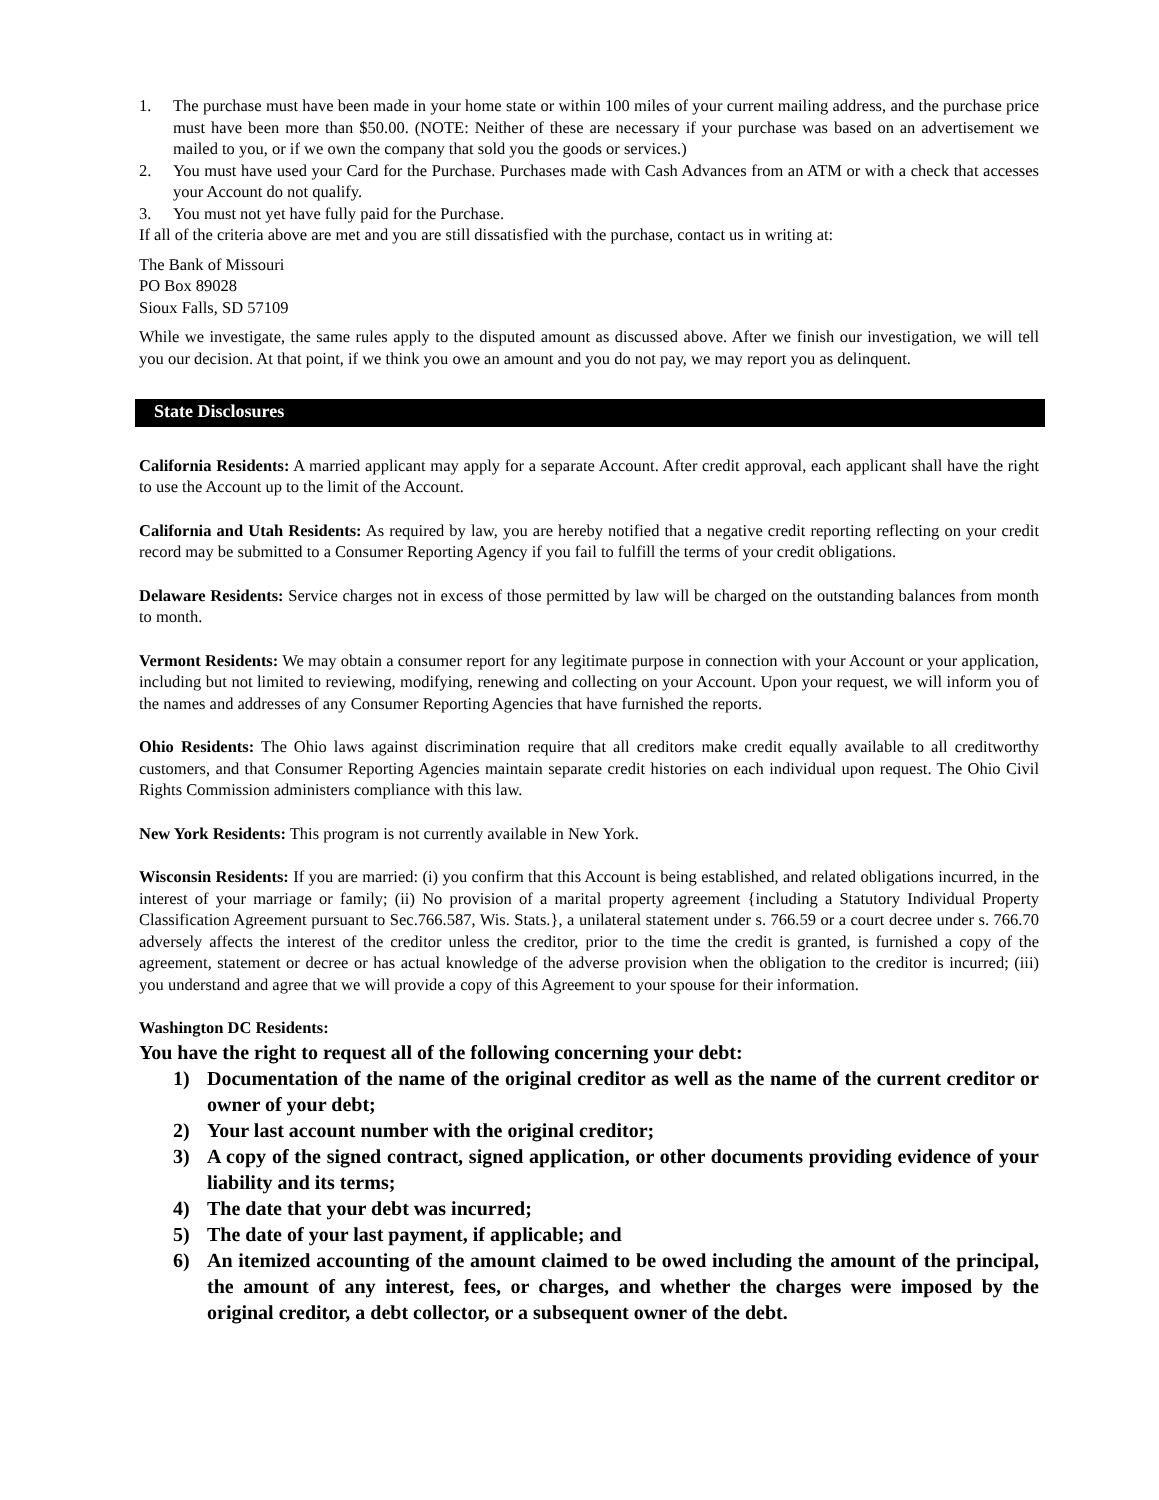1. The purchase must have been made in your home state or within 100 miles of your current mailing address, and the purchase price must have been more than $50.00. (NOTE: Neither of these are necessary if your purchase was based on an advertisement we mailed to you, or if we own the company that sold you the goods or services.)
2. You must have used your Card for the Purchase. Purchases made with Cash Advances from an ATM or with a check that accesses your Account do not qualify.
3. You must not yet have fully paid for the Purchase.
If all of the criteria above are met and you are still dissatisfied with the purchase, contact us in writing at:
The Bank of Missouri
PO Box 89028
Sioux Falls, SD 57109
While we investigate, the same rules apply to the disputed amount as discussed above. After we finish our investigation, we will tell you our decision. At that point, if we think you owe an amount and you do not pay, we may report you as delinquent.
State Disclosures
California Residents: A married applicant may apply for a separate Account. After credit approval, each applicant shall have the right to use the Account up to the limit of the Account.
California and Utah Residents: As required by law, you are hereby notified that a negative credit reporting reflecting on your credit record may be submitted to a Consumer Reporting Agency if you fail to fulfill the terms of your credit obligations.
Delaware Residents: Service charges not in excess of those permitted by law will be charged on the outstanding balances from month to month.
Vermont Residents: We may obtain a consumer report for any legitimate purpose in connection with your Account or your application, including but not limited to reviewing, modifying, renewing and collecting on your Account. Upon your request, we will inform you of the names and addresses of any Consumer Reporting Agencies that have furnished the reports.
Ohio Residents: The Ohio laws against discrimination require that all creditors make credit equally available to all creditworthy customers, and that Consumer Reporting Agencies maintain separate credit histories on each individual upon request. The Ohio Civil Rights Commission administers compliance with this law.
New York Residents: This program is not currently available in New York.
Wisconsin Residents: If you are married: (i) you confirm that this Account is being established, and related obligations incurred, in the interest of your marriage or family; (ii) No provision of a marital property agreement {including a Statutory Individual Property Classification Agreement pursuant to Sec.766.587, Wis. Stats.}, a unilateral statement under s. 766.59 or a court decree under s. 766.70 adversely affects the interest of the creditor unless the creditor, prior to the time the credit is granted, is furnished a copy of the agreement, statement or decree or has actual knowledge of the adverse provision when the obligation to the creditor is incurred; (iii) you understand and agree that we will provide a copy of this Agreement to your spouse for their information.
Washington DC Residents:
You have the right to request all of the following concerning your debt:
1) Documentation of the name of the original creditor as well as the name of the current creditor or owner of your debt;
2) Your last account number with the original creditor;
3) A copy of the signed contract, signed application, or other documents providing evidence of your liability and its terms;
4) The date that your debt was incurred;
5) The date of your last payment, if applicable; and
6) An itemized accounting of the amount claimed to be owed including the amount of the principal, the amount of any interest, fees, or charges, and whether the charges were imposed by the original creditor, a debt collector, or a subsequent owner of the debt.